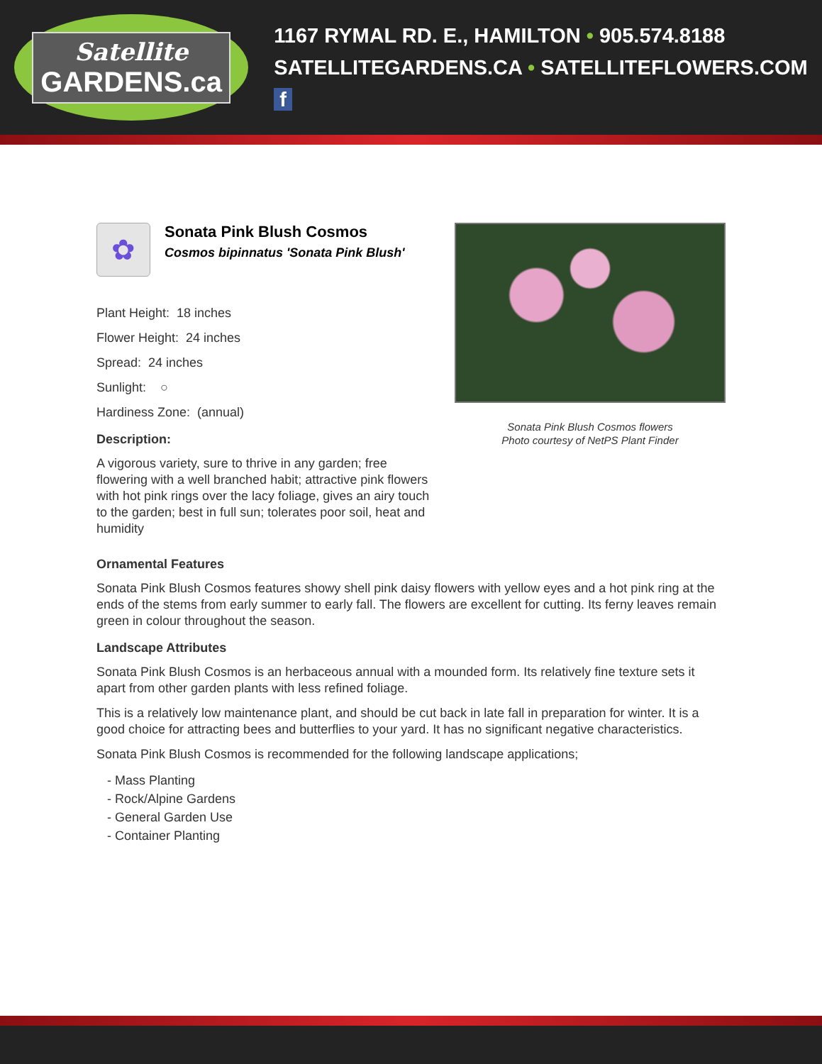Satellite
GARDENS.ca
1167 RYMAL RD. E., HAMILTON • 905.574.8188
SATELLITEGARDENS.CA • SATELLITEFLOWERS.COM f
✿
Sonata Pink Blush Cosmos
Cosmos bipinnatus 'Sonata Pink Blush'
Plant Height: 18 inches
Flower Height: 24 inches
Spread: 24 inches
Sunlight: ○
Hardiness Zone: (annual)
Description:
A vigorous variety, sure to thrive in any garden; free flowering with a well branched habit; attractive pink flowers with hot pink rings over the lacy foliage, gives an airy touch to the garden; best in full sun; tolerates poor soil, heat and humidity
Sonata Pink Blush Cosmos flowers
Photo courtesy of NetPS Plant Finder
Ornamental Features
Sonata Pink Blush Cosmos features showy shell pink daisy flowers with yellow eyes and a hot pink ring at the ends of the stems from early summer to early fall. The flowers are excellent for cutting. Its ferny leaves remain green in colour throughout the season.
Landscape Attributes
Sonata Pink Blush Cosmos is an herbaceous annual with a mounded form. Its relatively fine texture sets it apart from other garden plants with less refined foliage.
This is a relatively low maintenance plant, and should be cut back in late fall in preparation for winter. It is a good choice for attracting bees and butterflies to your yard. It has no significant negative characteristics.
Sonata Pink Blush Cosmos is recommended for the following landscape applications;
- Mass Planting
- Rock/Alpine Gardens
- General Garden Use
- Container Planting